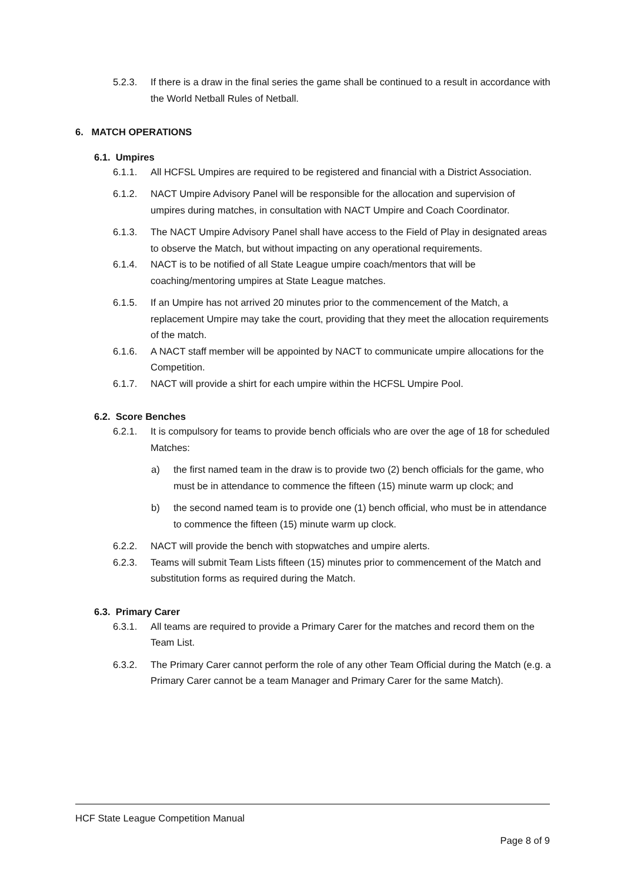5.2.3. If there is a draw in the final series the game shall be continued to a result in accordance with the World Netball Rules of Netball.
6. MATCH OPERATIONS
6.1. Umpires
6.1.1. All HCFSL Umpires are required to be registered and financial with a District Association.
6.1.2. NACT Umpire Advisory Panel will be responsible for the allocation and supervision of umpires during matches, in consultation with NACT Umpire and Coach Coordinator.
6.1.3. The NACT Umpire Advisory Panel shall have access to the Field of Play in designated areas to observe the Match, but without impacting on any operational requirements.
6.1.4. NACT is to be notified of all State League umpire coach/mentors that will be coaching/mentoring umpires at State League matches.
6.1.5. If an Umpire has not arrived 20 minutes prior to the commencement of the Match, a replacement Umpire may take the court, providing that they meet the allocation requirements of the match.
6.1.6. A NACT staff member will be appointed by NACT to communicate umpire allocations for the Competition.
6.1.7. NACT will provide a shirt for each umpire within the HCFSL Umpire Pool.
6.2. Score Benches
6.2.1. It is compulsory for teams to provide bench officials who are over the age of 18 for scheduled Matches:
a) the first named team in the draw is to provide two (2) bench officials for the game, who must be in attendance to commence the fifteen (15) minute warm up clock; and
b) the second named team is to provide one (1) bench official, who must be in attendance to commence the fifteen (15) minute warm up clock.
6.2.2. NACT will provide the bench with stopwatches and umpire alerts.
6.2.3. Teams will submit Team Lists fifteen (15) minutes prior to commencement of the Match and substitution forms as required during the Match.
6.3. Primary Carer
6.3.1. All teams are required to provide a Primary Carer for the matches and record them on the Team List.
6.3.2. The Primary Carer cannot perform the role of any other Team Official during the Match (e.g. a Primary Carer cannot be a team Manager and Primary Carer for the same Match).
HCF State League Competition Manual
Page 8 of 9